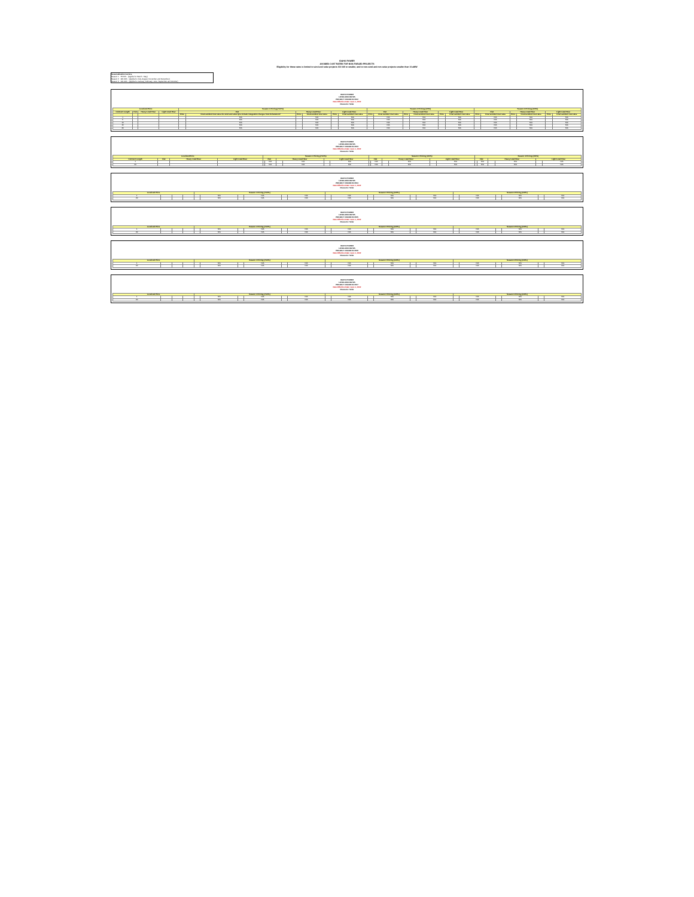IDAHO POWER
AVOIDED COST RATES FOR NON-FUELED PROJECTS
Eligibility for these rates is limited to wind and solar projects 100 kW or smaller, and to non-wind and non-solar projects smaller than 10 aMW
Seasonalization Factors
Season 1 73.50% (Applied to March - May)
Season 2 120.00% (Applied to July, August, November and December)
Season 3 100.00% (Applied to January, February, June, September and October)
IDAHO POWER
LEVELIZED RATES
PROJECT ONLINE IN 2022
Rate Effective Date: June 1, 2022
Resource: Solar
| Levelized Price | | | | Season 1 Pricing (73.5%) | | | | | | Season 2 Pricing (120%) | | | | | | Season 3 Pricing (100%) | | | | | |
| --- | --- | --- | --- | --- | --- | --- | --- | --- | --- | --- | --- | --- | --- | --- | --- | --- | --- | --- | --- | --- | --- |
| Contract Length | Flat | Heavy Load Hour | Light Load Hour | Flat | | Heavy Load Hour | | Light Load Hour | | Flat | | Heavy Load Hour | | Light Load Hour | | Flat | | Heavy Load Hour | | Light Load Hour | |
| | | | | Price | Final avoided cost rates for wind and solar QFs include integration charges from Schedule 87 | Price | Final avoided cost rates | Price | Final avoided cost rates | Price | Final avoided cost rates | Price | Final avoided cost rates | Price | Final avoided cost rates | Price | Final avoided cost rates | Price | Final avoided cost rates | Price | Final avoided cost rates |
| 1 | | | | | N/A | | N/A | | N/A | | N/A | | N/A | | N/A | | N/A | | N/A | | N/A |
| 5 | | | | | N/A | | N/A | | N/A | | N/A | | N/A | | N/A | | N/A | | N/A | | N/A |
| 10 | | | | | N/A | | N/A | | N/A | | N/A | | N/A | | N/A | | N/A | | N/A | | N/A |
| 15 | | | | | N/A | | N/A | | N/A | | N/A | | N/A | | N/A | | N/A | | N/A | | N/A |
| 20 | | | | | N/A | | N/A | | N/A | | N/A | | N/A | | N/A | | N/A | | N/A | | N/A |
IDAHO POWER
LEVELIZED RATES
PROJECT ONLINE IN 2023
Rate Effective Date: June 1, 2022
Resource: Solar
| Levelized Price | | | | Season 1 Pricing (73.5%) | | | | | | Season 2 Pricing (120%) | | | | | | Season 3 Pricing (100%) | | | | | |
| --- | --- | --- | --- | --- | --- | --- | --- | --- | --- | --- | --- | --- | --- | --- | --- | --- | --- | --- | --- | --- | --- |
| Contract Length | Flat | Heavy Load Hour | Light Load Hour | Flat | | Heavy Load Hour | | Light Load Hour | | Flat | | Heavy Load Hour | | Light Load Hour | | Flat | | Heavy Load Hour | | Light Load Hour | |
| 1 | | | | | N/A | | N/A | | N/A | | N/A | | N/A | | N/A | | N/A | | N/A | | N/A |
| 20 | | | | | N/A | | N/A | | N/A | | N/A | | N/A | | N/A | | N/A | | N/A | | N/A |
IDAHO POWER
LEVELIZED RATES
PROJECT ONLINE IN 2024
Rate Effective Date: June 1, 2022
Resource: Solar
| Levelized Price | | | | Season 1 Pricing (73.5%) | | | | | | Season 2 Pricing (120%) | | | | | | Season 3 Pricing (100%) | | | | | |
| --- | --- | --- | --- | --- | --- | --- | --- | --- | --- | --- | --- | --- | --- | --- | --- | --- | --- | --- | --- | --- | --- |
| 1 | | | | | N/A | | N/A | | N/A | | N/A | | N/A | | N/A | | N/A | | N/A | | N/A |
| 20 | | | | | N/A | | N/A | | N/A | | N/A | | N/A | | N/A | | N/A | | N/A | | N/A |
IDAHO POWER
LEVELIZED RATES
PROJECT ONLINE IN 2025
Rate Effective Date: June 1, 2022
Resource: Solar
| Levelized Price | | | | Season 1 Pricing (73.5%) | | | | | | Season 2 Pricing (120%) | | | | | | Season 3 Pricing (100%) | | | | | |
| --- | --- | --- | --- | --- | --- | --- | --- | --- | --- | --- | --- | --- | --- | --- | --- | --- | --- | --- | --- | --- | --- |
| 1 | | | | | N/A | | N/A | | N/A | | N/A | | N/A | | N/A | | N/A | | N/A | | N/A |
| 20 | | | | | N/A | | N/A | | N/A | | N/A | | N/A | | N/A | | N/A | | N/A | | N/A |
IDAHO POWER
LEVELIZED RATES
PROJECT ONLINE IN 2026
Rate Effective Date: June 1, 2022
Resource: Solar
| Levelized Price | | | | Season 1 Pricing (73.5%) | | | | | | Season 2 Pricing (120%) | | | | | | Season 3 Pricing (100%) | | | | | |
| --- | --- | --- | --- | --- | --- | --- | --- | --- | --- | --- | --- | --- | --- | --- | --- | --- | --- | --- | --- | --- | --- |
| 1 | | | | | N/A | | N/A | | N/A | | N/A | | N/A | | N/A | | N/A | | N/A | | N/A |
| 20 | | | | | N/A | | N/A | | N/A | | N/A | | N/A | | N/A | | N/A | | N/A | | N/A |
IDAHO POWER
LEVELIZED RATES
PROJECT ONLINE IN 2027
Rate Effective Date: June 1, 2022
Resource: Solar
| Levelized Price | | | | Season 1 Pricing (73.5%) | | | | | | Season 2 Pricing (120%) | | | | | | Season 3 Pricing (100%) | | | | | |
| --- | --- | --- | --- | --- | --- | --- | --- | --- | --- | --- | --- | --- | --- | --- | --- | --- | --- | --- | --- | --- | --- |
| 1 | | | | | N/A | | N/A | | N/A | | N/A | | N/A | | N/A | | N/A | | N/A | | N/A |
| 20 | | | | | N/A | | N/A | | N/A | | N/A | | N/A | | N/A | | N/A | | N/A | | N/A |